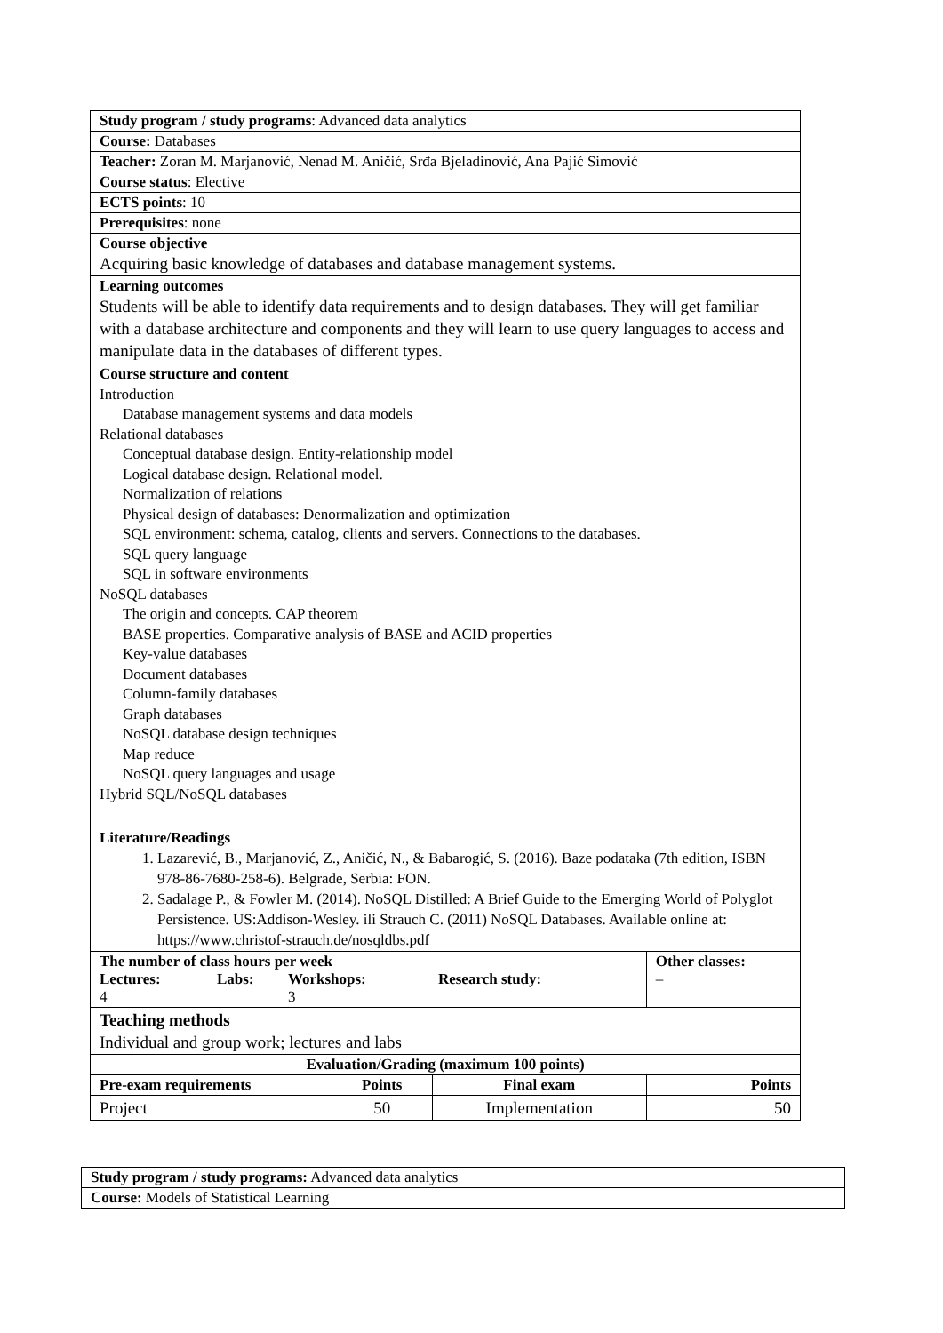| Study program / study programs : Advanced data analytics | | | |
| Course: Databases | | | |
| Teacher: Zoran M. Marjanović, Nenad M. Aničić, Srđa Bjeladinović, Ana Pajić Simović | | | |
| Course status : Elective | | | |
| ECTS points : 10 | | | |
| Prerequisites : none | | | |
| Course objective Acquiring basic knowledge of databases and database management systems. | | | |
| Learning outcomes Students will be able to identify data requirements and to design databases. They will get familiar with a database architecture and components and they will learn to use query languages to access and manipulate data in the databases of different types. | | | |
| Course structure and content Introduction Database management systems and data models Relational databases Conceptual database design. Entity-relationship model Logical database design. Relational model. Normalization of relations Physical design of databases: Denormalization and optimization SQL environment: schema, catalog, clients and servers. Connections to the databases. SQL query language SQL in software environments NoSQL databases The origin and concepts. CAP theorem BASE properties. Comparative analysis of BASE and ACID properties Key-value databases Document databases Column-family databases Graph databases NoSQL database design techniques Map reduce NoSQL query languages and usage Hybrid SQL/NoSQL databases | | | |
| Literature/Readings 1. Lazarević, B., Marjanović, Z., Aničić, N., & Babarogić, S. (2016). Baze podataka (7th edition, ISBN 978-86-7680-258-6). Belgrade, Serbia: FON. 2. Sadalage P., & Fowler M. (2014). NoSQL Distilled: A Brief Guide to the Emerging World of Polyglot Persistence. US:Addison-Wesley. ili Strauch C. (2011) NoSQL Databases. Available online at: https://www.christof-strauch.de/nosqldbs.pdf | | | |
| The number of class hours per week / Lectures: / Labs: / Workshops: / Research study: / / 4 / / 3 / / | | | Other classes: – |
| Teaching methods Individual and group work; lectures and labs | | | |
| Evaluation/Grading (maximum 100 points) | | | |
| Pre-exam requirements | Points | Final exam | Points |
| Project | 50 | Implementation | 50 |
| Study program / study programs: Advanced data analytics |
| Course: Models of Statistical Learning |